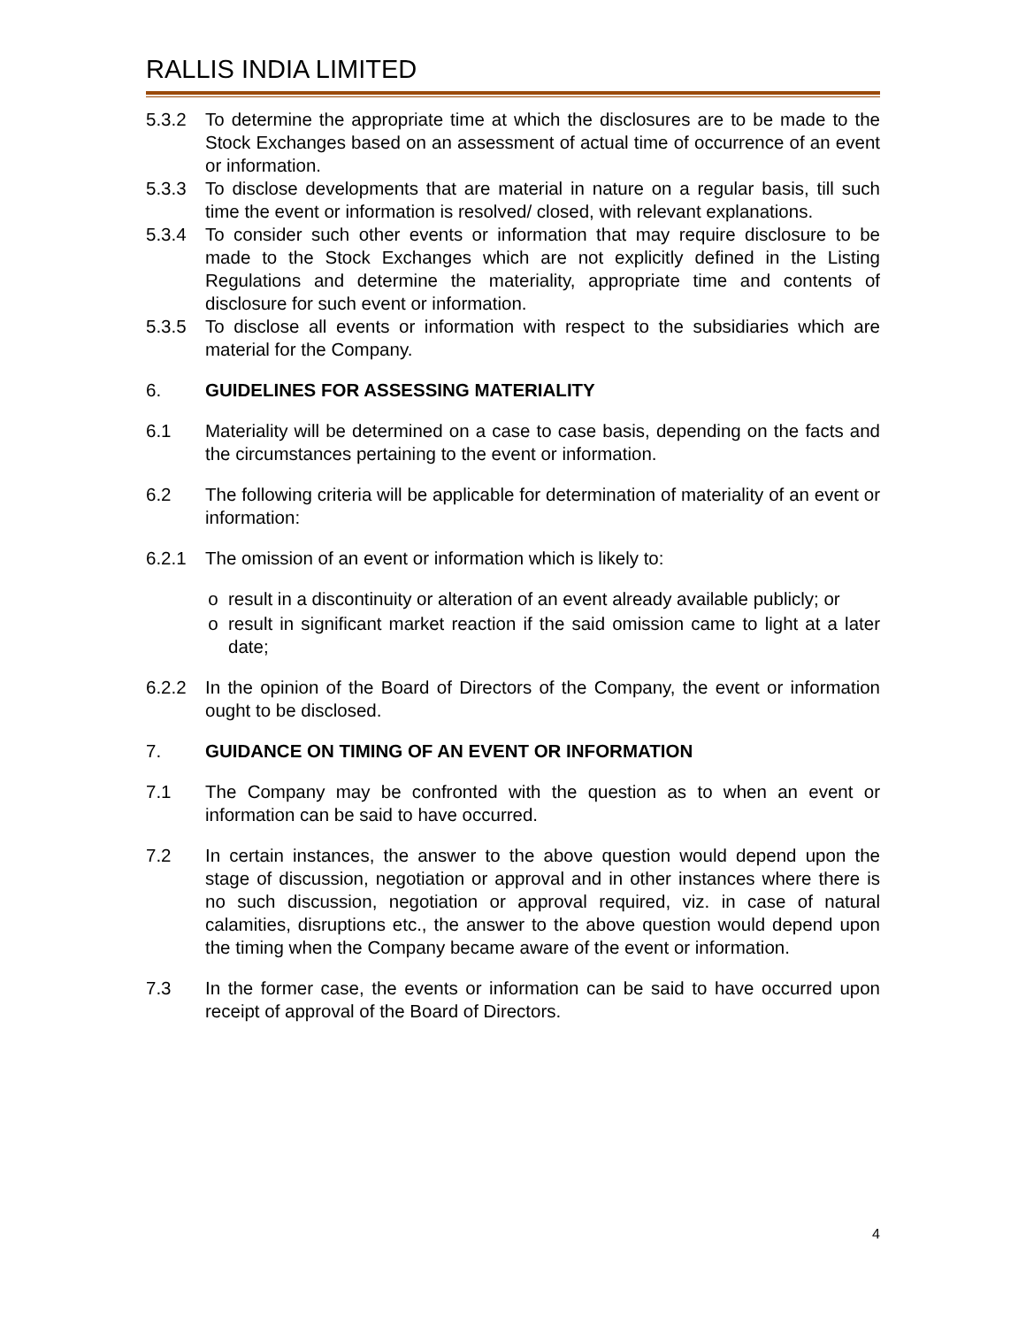RALLIS INDIA LIMITED
5.3.2 To determine the appropriate time at which the disclosures are to be made to the Stock Exchanges based on an assessment of actual time of occurrence of an event or information.
5.3.3 To disclose developments that are material in nature on a regular basis, till such time the event or information is resolved/ closed, with relevant explanations.
5.3.4 To consider such other events or information that may require disclosure to be made to the Stock Exchanges which are not explicitly defined in the Listing Regulations and determine the materiality, appropriate time and contents of disclosure for such event or information.
5.3.5 To disclose all events or information with respect to the subsidiaries which are material for the Company.
6. GUIDELINES FOR ASSESSING MATERIALITY
6.1 Materiality will be determined on a case to case basis, depending on the facts and the circumstances pertaining to the event or information.
6.2 The following criteria will be applicable for determination of materiality of an event or information:
6.2.1 The omission of an event or information which is likely to:
result in a discontinuity or alteration of an event already available publicly; or
result in significant market reaction if the said omission came to light at a later date;
6.2.2 In the opinion of the Board of Directors of the Company, the event or information ought to be disclosed.
7. GUIDANCE ON TIMING OF AN EVENT OR INFORMATION
7.1 The Company may be confronted with the question as to when an event or information can be said to have occurred.
7.2 In certain instances, the answer to the above question would depend upon the stage of discussion, negotiation or approval and in other instances where there is no such discussion, negotiation or approval required, viz. in case of natural calamities, disruptions etc., the answer to the above question would depend upon the timing when the Company became aware of the event or information.
7.3 In the former case, the events or information can be said to have occurred upon receipt of approval of the Board of Directors.
4